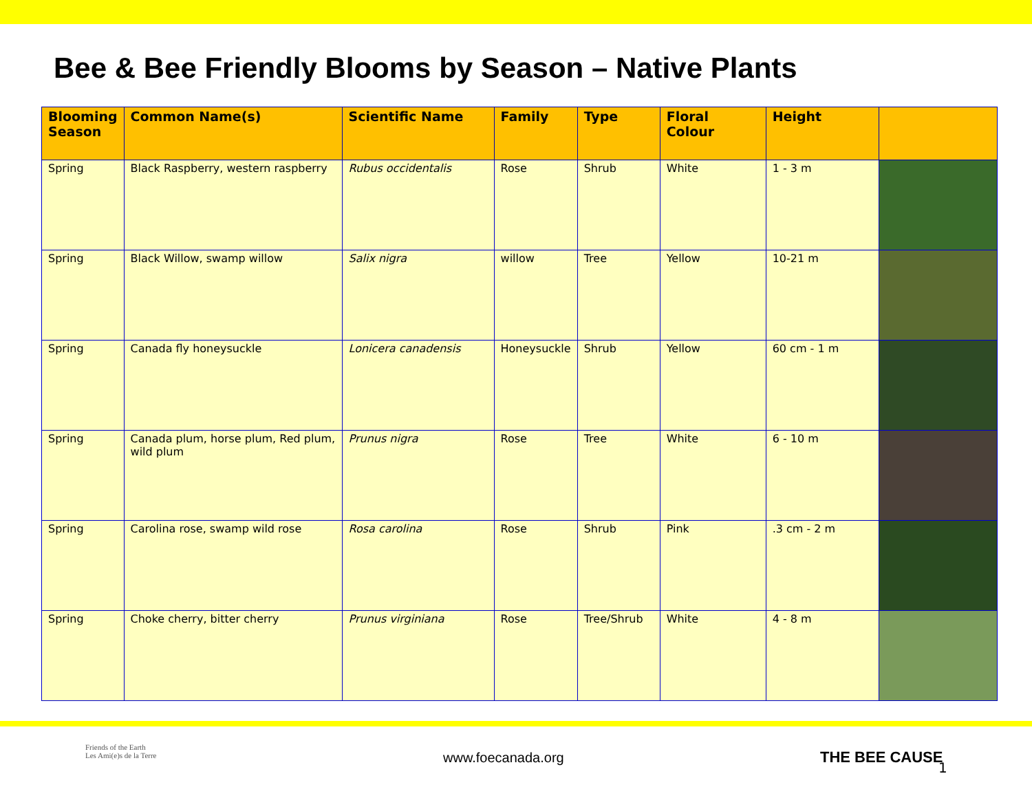Bee & Bee Friendly Blooms by Season – Native Plants
| Blooming Season | Common Name(s) | Scientific Name | Family | Type | Floral Colour | Height | |
| --- | --- | --- | --- | --- | --- | --- | --- |
| Spring | Black Raspberry, western raspberry | Rubus occidentalis | Rose | Shrub | White | 1 - 3 m | |
| Spring | Black Willow, swamp willow | Salix nigra | willow | Tree | Yellow | 10-21 m | |
| Spring | Canada fly honeysuckle | Lonicera canadensis | Honeysuckle | Shrub | Yellow | 60 cm - 1 m | |
| Spring | Canada plum, horse plum, Red plum, wild plum | Prunus nigra | Rose | Tree | White | 6 - 10 m | |
| Spring | Carolina rose, swamp wild rose | Rosa carolina | Rose | Shrub | Pink | .3 cm - 2 m | |
| Spring | Choke cherry, bitter cherry | Prunus virginiana | Rose | Tree/Shrub | White | 4 - 8 m | |
Friends of the Earth
Les Ami(e)s de la Terre
www.foecanada.org THE BEE CAUSE
1